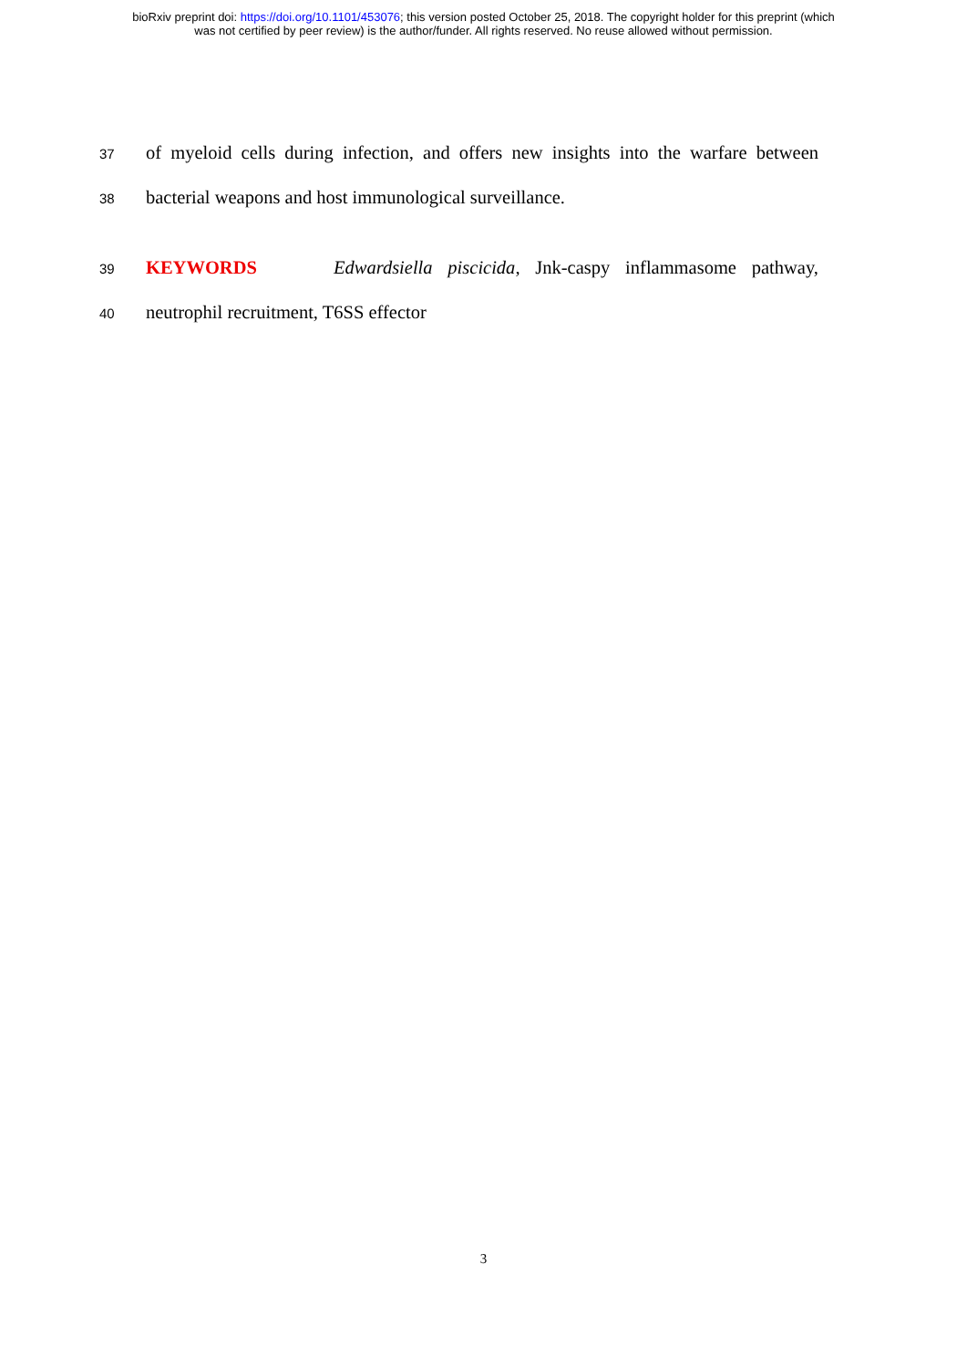bioRxiv preprint doi: https://doi.org/10.1101/453076; this version posted October 25, 2018. The copyright holder for this preprint (which
was not certified by peer review) is the author/funder. All rights reserved. No reuse allowed without permission.
37 of myeloid cells during infection, and offers new insights into the warfare between
38 bacterial weapons and host immunological surveillance.
39 KEYWORDS Edwardsiella piscicida, Jnk-caspy inflammasome pathway,
40 neutrophil recruitment, T6SS effector
3